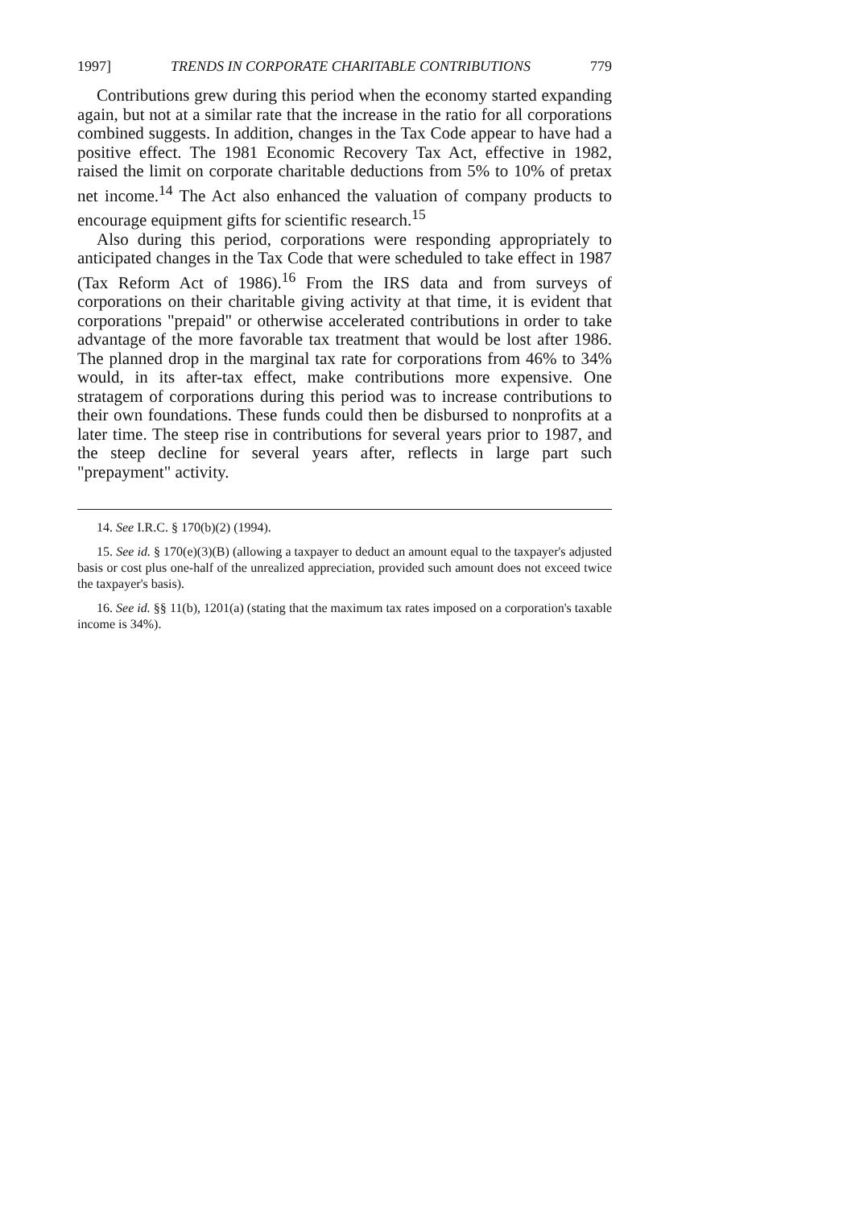1997] TRENDS IN CORPORATE CHARITABLE CONTRIBUTIONS 779
Contributions grew during this period when the economy started expanding again, but not at a similar rate that the increase in the ratio for all corporations combined suggests. In addition, changes in the Tax Code appear to have had a positive effect. The 1981 Economic Recovery Tax Act, effective in 1982, raised the limit on corporate charitable deductions from 5% to 10% of pretax net income.<sup>14</sup> The Act also enhanced the valuation of company products to encourage equipment gifts for scientific research.<sup>15</sup>
Also during this period, corporations were responding appropriately to anticipated changes in the Tax Code that were scheduled to take effect in 1987 (Tax Reform Act of 1986).<sup>16</sup> From the IRS data and from surveys of corporations on their charitable giving activity at that time, it is evident that corporations "prepaid" or otherwise accelerated contributions in order to take advantage of the more favorable tax treatment that would be lost after 1986. The planned drop in the marginal tax rate for corporations from 46% to 34% would, in its after-tax effect, make contributions more expensive. One stratagem of corporations during this period was to increase contributions to their own foundations. These funds could then be disbursed to nonprofits at a later time. The steep rise in contributions for several years prior to 1987, and the steep decline for several years after, reflects in large part such "prepayment" activity.
14. See I.R.C. § 170(b)(2) (1994).
15. See id. § 170(e)(3)(B) (allowing a taxpayer to deduct an amount equal to the taxpayer's adjusted basis or cost plus one-half of the unrealized appreciation, provided such amount does not exceed twice the taxpayer's basis).
16. See id. §§ 11(b), 1201(a) (stating that the maximum tax rates imposed on a corporation's taxable income is 34%).